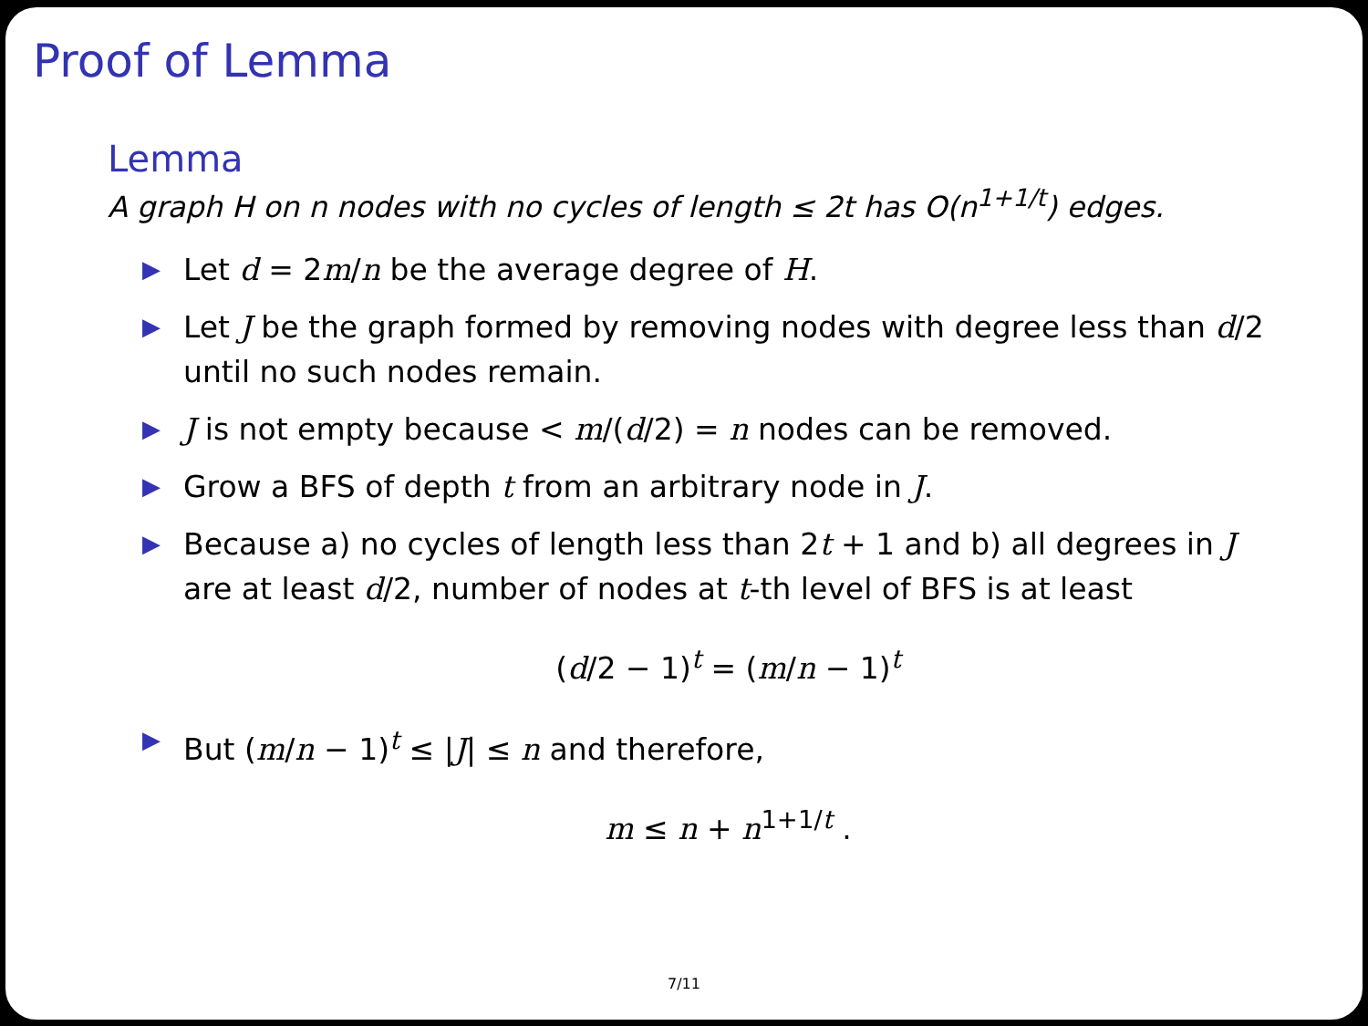Proof of Lemma
Lemma
A graph H on n nodes with no cycles of length ≤ 2t has O(n<sup>1+1/t</sup>) edges.
▶ Let d = 2m/n be the average degree of H.
▶ Let J be the graph formed by removing nodes with degree less than d/2 until no such nodes remain.
▶ J is not empty because < m/(d/2) = n nodes can be removed.
▶ Grow a BFS of depth t from an arbitrary node in J.
▶ Because a) no cycles of length less than 2t + 1 and b) all degrees in J are at least d/2, number of nodes at t-th level of BFS is at least
(d/2 − 1)<sup>t</sup> = (m/n − 1)<sup>t</sup>
▶ But (m/n − 1)<sup>t</sup> ≤ |J| ≤ n and therefore,
m ≤ n + n<sup>1+1/t</sup> .
7/11